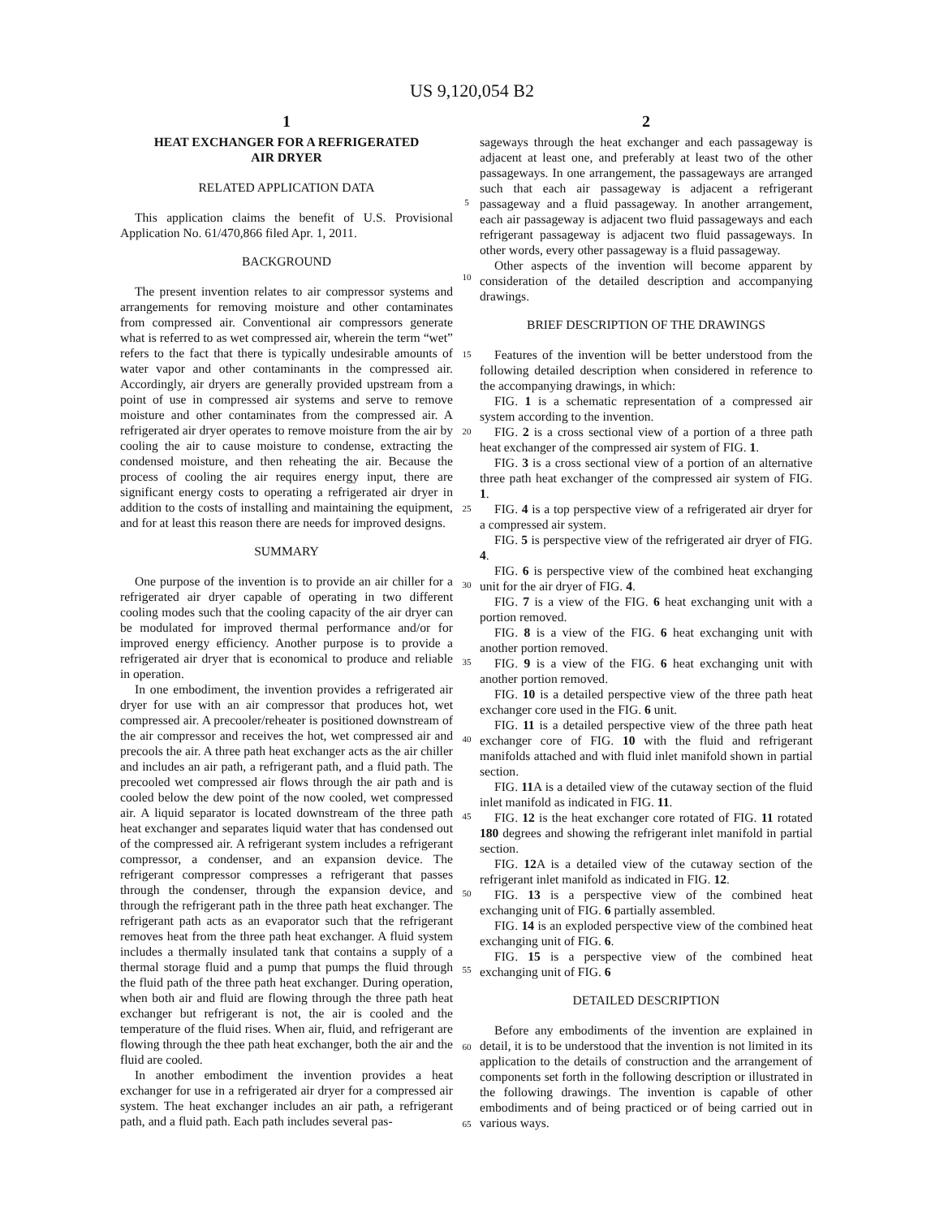US 9,120,054 B2
1
HEAT EXCHANGER FOR A REFRIGERATED
AIR DRYER
RELATED APPLICATION DATA
This application claims the benefit of U.S. Provisional Application No. 61/470,866 filed Apr. 1, 2011.
BACKGROUND
The present invention relates to air compressor systems and arrangements for removing moisture and other contaminates from compressed air. Conventional air compressors generate what is referred to as wet compressed air, wherein the term “wet” refers to the fact that there is typically undesirable amounts of water vapor and other contaminants in the compressed air. Accordingly, air dryers are generally provided upstream from a point of use in compressed air systems and serve to remove moisture and other contaminates from the compressed air. A refrigerated air dryer operates to remove moisture from the air by cooling the air to cause moisture to condense, extracting the condensed moisture, and then reheating the air. Because the process of cooling the air requires energy input, there are significant energy costs to operating a refrigerated air dryer in addition to the costs of installing and maintaining the equipment, and for at least this reason there are needs for improved designs.
SUMMARY
One purpose of the invention is to provide an air chiller for a refrigerated air dryer capable of operating in two different cooling modes such that the cooling capacity of the air dryer can be modulated for improved thermal performance and/or for improved energy efficiency. Another purpose is to provide a refrigerated air dryer that is economical to produce and reliable in operation.
In one embodiment, the invention provides a refrigerated air dryer for use with an air compressor that produces hot, wet compressed air. A precooler/reheater is positioned downstream of the air compressor and receives the hot, wet compressed air and precools the air. A three path heat exchanger acts as the air chiller and includes an air path, a refrigerant path, and a fluid path. The precooled wet compressed air flows through the air path and is cooled below the dew point of the now cooled, wet compressed air. A liquid separator is located downstream of the three path heat exchanger and separates liquid water that has condensed out of the compressed air. A refrigerant system includes a refrigerant compressor, a condenser, and an expansion device. The refrigerant compressor compresses a refrigerant that passes through the condenser, through the expansion device, and through the refrigerant path in the three path heat exchanger. The refrigerant path acts as an evaporator such that the refrigerant removes heat from the three path heat exchanger. A fluid system includes a thermally insulated tank that contains a supply of a thermal storage fluid and a pump that pumps the fluid through the fluid path of the three path heat exchanger. During operation, when both air and fluid are flowing through the three path heat exchanger but refrigerant is not, the air is cooled and the temperature of the fluid rises. When air, fluid, and refrigerant are flowing through the thee path heat exchanger, both the air and the fluid are cooled.
In another embodiment the invention provides a heat exchanger for use in a refrigerated air dryer for a compressed air system. The heat exchanger includes an air path, a refrigerant path, and a fluid path. Each path includes several pas-
5
10
15
20
25
30
35
40
45
50
55
60
65
2
sageways through the heat exchanger and each passageway is adjacent at least one, and preferably at least two of the other passageways. In one arrangement, the passageways are arranged such that each air passageway is adjacent a refrigerant passageway and a fluid passageway. In another arrangement, each air passageway is adjacent two fluid passageways and each refrigerant passageway is adjacent two fluid passageways. In other words, every other passageway is a fluid passageway.
Other aspects of the invention will become apparent by consideration of the detailed description and accompanying drawings.
BRIEF DESCRIPTION OF THE DRAWINGS
Features of the invention will be better understood from the following detailed description when considered in reference to the accompanying drawings, in which:
FIG. 1 is a schematic representation of a compressed air system according to the invention.
FIG. 2 is a cross sectional view of a portion of a three path heat exchanger of the compressed air system of FIG. 1.
FIG. 3 is a cross sectional view of a portion of an alternative three path heat exchanger of the compressed air system of FIG. 1.
FIG. 4 is a top perspective view of a refrigerated air dryer for a compressed air system.
FIG. 5 is perspective view of the refrigerated air dryer of FIG. 4.
FIG. 6 is perspective view of the combined heat exchanging unit for the air dryer of FIG. 4.
FIG. 7 is a view of the FIG. 6 heat exchanging unit with a portion removed.
FIG. 8 is a view of the FIG. 6 heat exchanging unit with another portion removed.
FIG. 9 is a view of the FIG. 6 heat exchanging unit with another portion removed.
FIG. 10 is a detailed perspective view of the three path heat exchanger core used in the FIG. 6 unit.
FIG. 11 is a detailed perspective view of the three path heat exchanger core of FIG. 10 with the fluid and refrigerant manifolds attached and with fluid inlet manifold shown in partial section.
FIG. 11 A is a detailed view of the cutaway section of the fluid inlet manifold as indicated in FIG. 11.
FIG. 12 is the heat exchanger core rotated of FIG. 11 rotated 180 degrees and showing the refrigerant inlet manifold in partial section.
FIG. 12 A is a detailed view of the cutaway section of the refrigerant inlet manifold as indicated in FIG. 12.
FIG. 13 is a perspective view of the combined heat exchanging unit of FIG. 6 partially assembled.
FIG. 14 is an exploded perspective view of the combined heat exchanging unit of FIG. 6.
FIG. 15 is a perspective view of the combined heat exchanging unit of FIG. 6
DETAILED DESCRIPTION
Before any embodiments of the invention are explained in detail, it is to be understood that the invention is not limited in its application to the details of construction and the arrangement of components set forth in the following description or illustrated in the following drawings. The invention is capable of other embodiments and of being practiced or of being carried out in various ways.